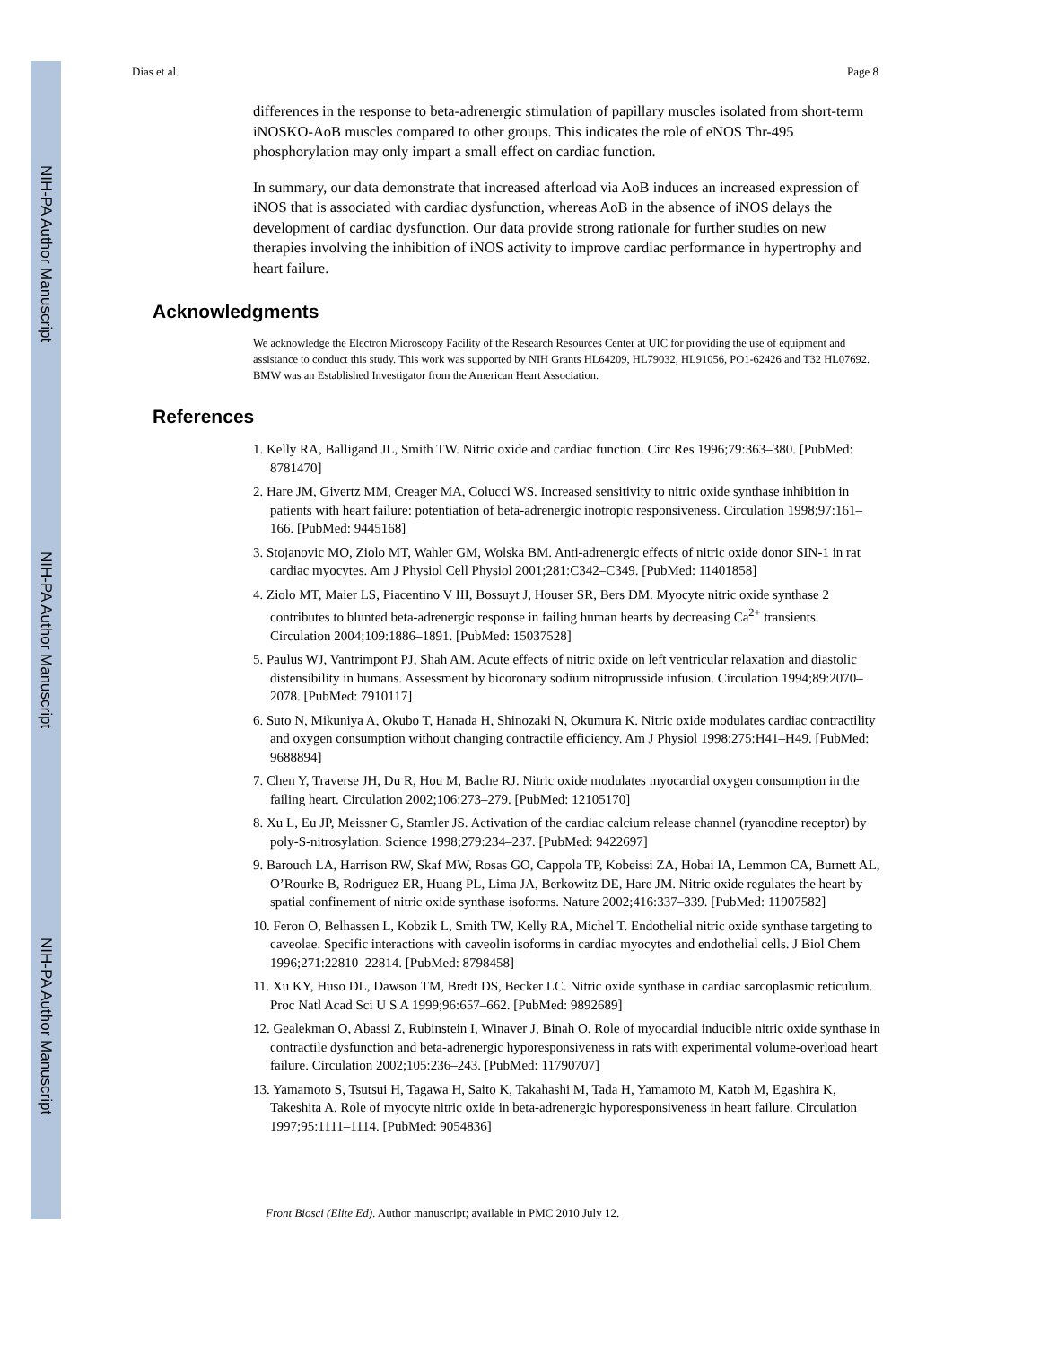NIH-PA Author Manuscript
NIH-PA Author Manuscript
NIH-PA Author Manuscript
Dias et al. Page 8
differences in the response to beta-adrenergic stimulation of papillary muscles isolated from short-term iNOSKO-AoB muscles compared to other groups. This indicates the role of eNOS Thr-495 phosphorylation may only impart a small effect on cardiac function.
In summary, our data demonstrate that increased afterload via AoB induces an increased expression of iNOS that is associated with cardiac dysfunction, whereas AoB in the absence of iNOS delays the development of cardiac dysfunction. Our data provide strong rationale for further studies on new therapies involving the inhibition of iNOS activity to improve cardiac performance in hypertrophy and heart failure.
Acknowledgments
We acknowledge the Electron Microscopy Facility of the Research Resources Center at UIC for providing the use of equipment and assistance to conduct this study. This work was supported by NIH Grants HL64209, HL79032, HL91056, PO1-62426 and T32 HL07692. BMW was an Established Investigator from the American Heart Association.
References
1. Kelly RA, Balligand JL, Smith TW. Nitric oxide and cardiac function. Circ Res 1996;79:363–380. [PubMed: 8781470]
2. Hare JM, Givertz MM, Creager MA, Colucci WS. Increased sensitivity to nitric oxide synthase inhibition in patients with heart failure: potentiation of beta-adrenergic inotropic responsiveness. Circulation 1998;97:161–166. [PubMed: 9445168]
3. Stojanovic MO, Ziolo MT, Wahler GM, Wolska BM. Anti-adrenergic effects of nitric oxide donor SIN-1 in rat cardiac myocytes. Am J Physiol Cell Physiol 2001;281:C342–C349. [PubMed: 11401858]
4. Ziolo MT, Maier LS, Piacentino V III, Bossuyt J, Houser SR, Bers DM. Myocyte nitric oxide synthase 2 contributes to blunted beta-adrenergic response in failing human hearts by decreasing Ca<sup>2+</sup> transients. Circulation 2004;109:1886–1891. [PubMed: 15037528]
5. Paulus WJ, Vantrimpont PJ, Shah AM. Acute effects of nitric oxide on left ventricular relaxation and diastolic distensibility in humans. Assessment by bicoronary sodium nitroprusside infusion. Circulation 1994;89:2070–2078. [PubMed: 7910117]
6. Suto N, Mikuniya A, Okubo T, Hanada H, Shinozaki N, Okumura K. Nitric oxide modulates cardiac contractility and oxygen consumption without changing contractile efficiency. Am J Physiol 1998;275:H41–H49. [PubMed: 9688894]
7. Chen Y, Traverse JH, Du R, Hou M, Bache RJ. Nitric oxide modulates myocardial oxygen consumption in the failing heart. Circulation 2002;106:273–279. [PubMed: 12105170]
8. Xu L, Eu JP, Meissner G, Stamler JS. Activation of the cardiac calcium release channel (ryanodine receptor) by poly-S-nitrosylation. Science 1998;279:234–237. [PubMed: 9422697]
9. Barouch LA, Harrison RW, Skaf MW, Rosas GO, Cappola TP, Kobeissi ZA, Hobai IA, Lemmon CA, Burnett AL, O’Rourke B, Rodriguez ER, Huang PL, Lima JA, Berkowitz DE, Hare JM. Nitric oxide regulates the heart by spatial confinement of nitric oxide synthase isoforms. Nature 2002;416:337–339. [PubMed: 11907582]
10. Feron O, Belhassen L, Kobzik L, Smith TW, Kelly RA, Michel T. Endothelial nitric oxide synthase targeting to caveolae. Specific interactions with caveolin isoforms in cardiac myocytes and endothelial cells. J Biol Chem 1996;271:22810–22814. [PubMed: 8798458]
11. Xu KY, Huso DL, Dawson TM, Bredt DS, Becker LC. Nitric oxide synthase in cardiac sarcoplasmic reticulum. Proc Natl Acad Sci U S A 1999;96:657–662. [PubMed: 9892689]
12. Gealekman O, Abassi Z, Rubinstein I, Winaver J, Binah O. Role of myocardial inducible nitric oxide synthase in contractile dysfunction and beta-adrenergic hyporesponsiveness in rats with experimental volume-overload heart failure. Circulation 2002;105:236–243. [PubMed: 11790707]
13. Yamamoto S, Tsutsui H, Tagawa H, Saito K, Takahashi M, Tada H, Yamamoto M, Katoh M, Egashira K, Takeshita A. Role of myocyte nitric oxide in beta-adrenergic hyporesponsiveness in heart failure. Circulation 1997;95:1111–1114. [PubMed: 9054836]
Front Biosci (Elite Ed). Author manuscript; available in PMC 2010 July 12.